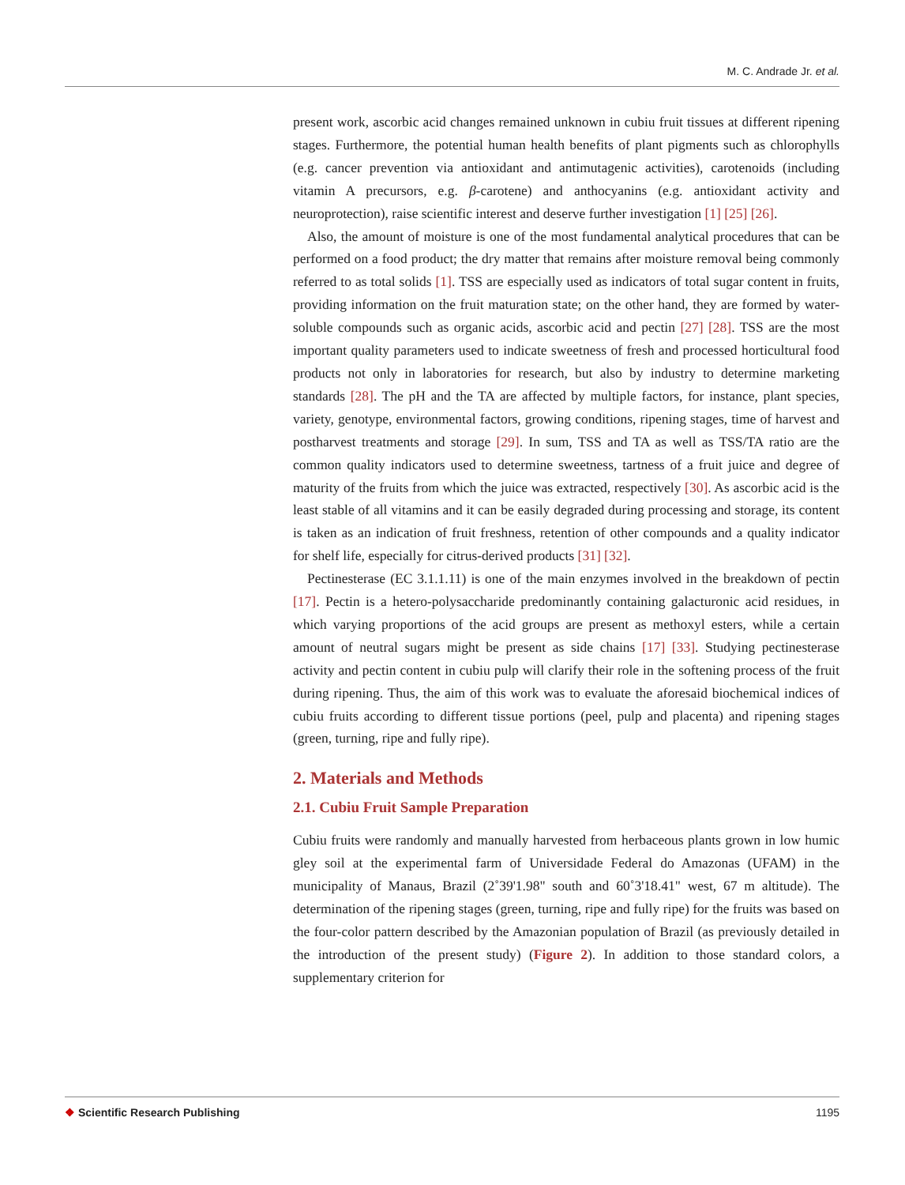M. C. Andrade Jr. et al.
present work, ascorbic acid changes remained unknown in cubiu fruit tissues at different ripening stages. Furthermore, the potential human health benefits of plant pigments such as chlorophylls (e.g. cancer prevention via antioxidant and antimutagenic activities), carotenoids (including vitamin A precursors, e.g. β-carotene) and anthocyanins (e.g. antioxidant activity and neuroprotection), raise scientific interest and deserve further investigation [1] [25] [26].
Also, the amount of moisture is one of the most fundamental analytical procedures that can be performed on a food product; the dry matter that remains after moisture removal being commonly referred to as total solids [1]. TSS are especially used as indicators of total sugar content in fruits, providing information on the fruit maturation state; on the other hand, they are formed by water-soluble compounds such as organic acids, ascorbic acid and pectin [27] [28]. TSS are the most important quality parameters used to indicate sweetness of fresh and processed horticultural food products not only in laboratories for research, but also by industry to determine marketing standards [28]. The pH and the TA are affected by multiple factors, for instance, plant species, variety, genotype, environmental factors, growing conditions, ripening stages, time of harvest and postharvest treatments and storage [29]. In sum, TSS and TA as well as TSS/TA ratio are the common quality indicators used to determine sweetness, tartness of a fruit juice and degree of maturity of the fruits from which the juice was extracted, respectively [30]. As ascorbic acid is the least stable of all vitamins and it can be easily degraded during processing and storage, its content is taken as an indication of fruit freshness, retention of other compounds and a quality indicator for shelf life, especially for citrus-derived products [31] [32].
Pectinesterase (EC 3.1.1.11) is one of the main enzymes involved in the breakdown of pectin [17]. Pectin is a hetero-polysaccharide predominantly containing galacturonic acid residues, in which varying proportions of the acid groups are present as methoxyl esters, while a certain amount of neutral sugars might be present as side chains [17] [33]. Studying pectinesterase activity and pectin content in cubiu pulp will clarify their role in the softening process of the fruit during ripening. Thus, the aim of this work was to evaluate the aforesaid biochemical indices of cubiu fruits according to different tissue portions (peel, pulp and placenta) and ripening stages (green, turning, ripe and fully ripe).
2. Materials and Methods
2.1. Cubiu Fruit Sample Preparation
Cubiu fruits were randomly and manually harvested from herbaceous plants grown in low humic gley soil at the experimental farm of Universidade Federal do Amazonas (UFAM) in the municipality of Manaus, Brazil (2˚39'1.98" south and 60˚3'18.41" west, 67 m altitude). The determination of the ripening stages (green, turning, ripe and fully ripe) for the fruits was based on the four-color pattern described by the Amazonian population of Brazil (as previously detailed in the introduction of the present study) (Figure 2). In addition to those standard colors, a supplementary criterion for
❖ Scientific Research Publishing 1195